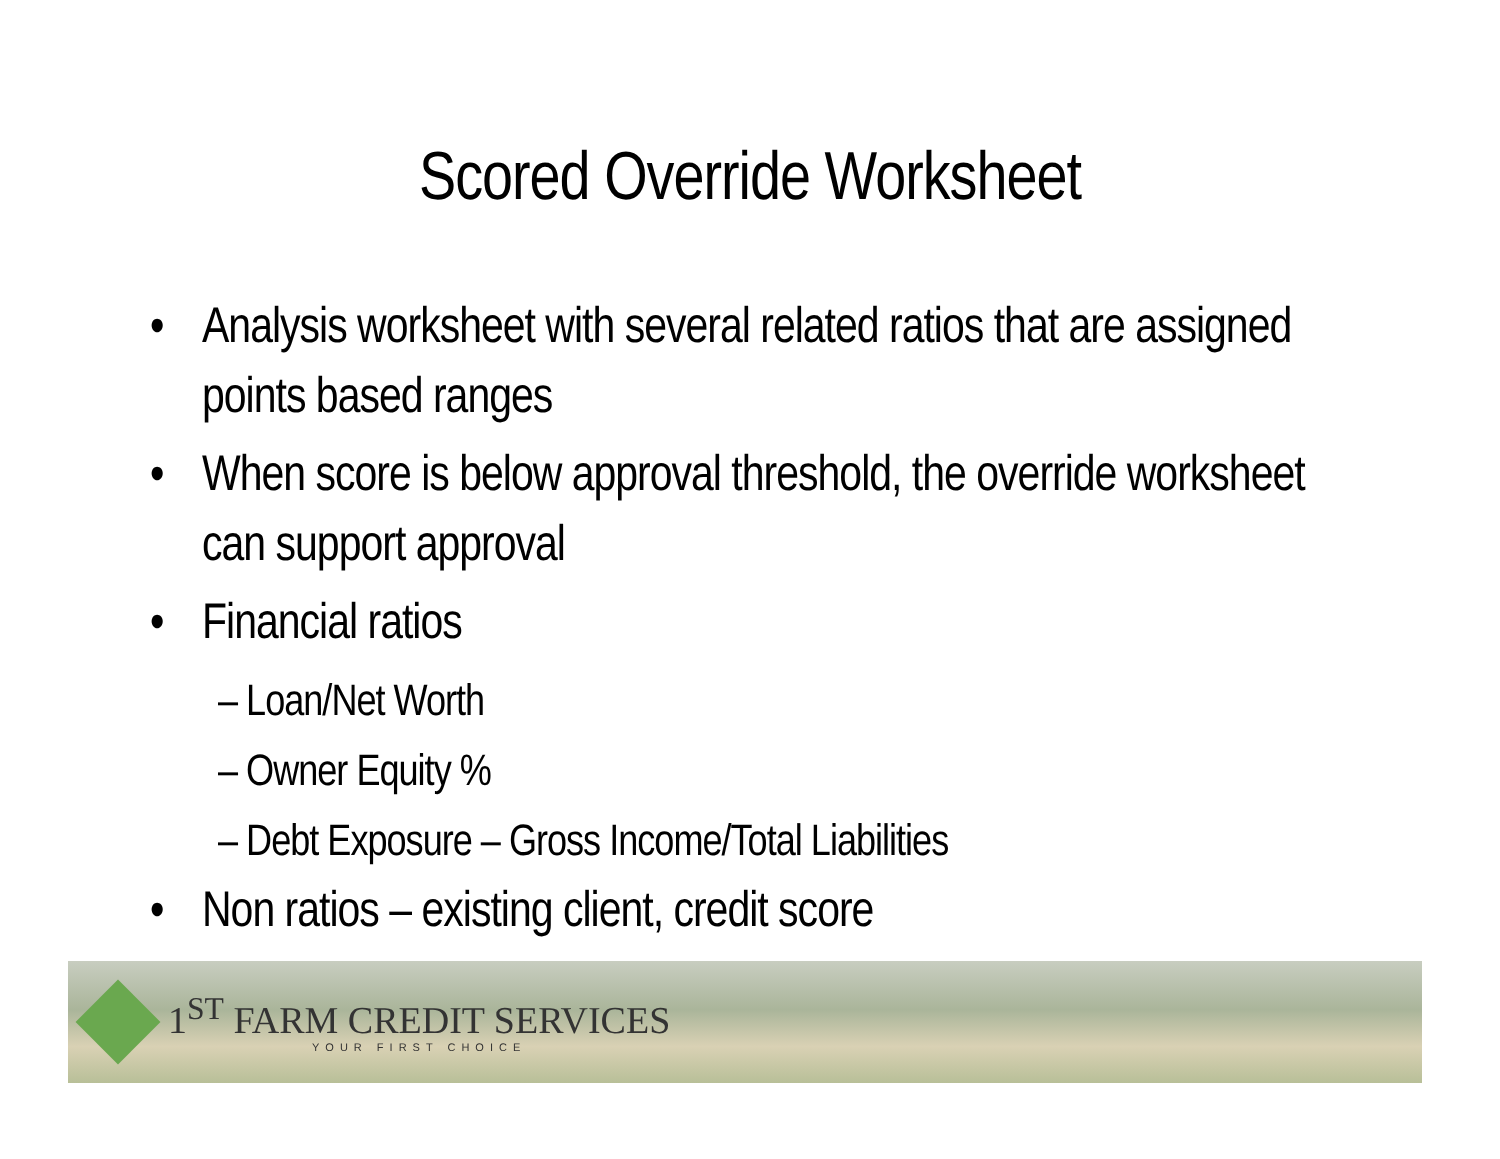Scored Override Worksheet
• Analysis worksheet with several related ratios that are assigned points based ranges
• When score is below approval threshold, the override worksheet can support approval
• Financial ratios
– Loan/Net Worth
– Owner Equity %
– Debt Exposure – Gross Income/Total Liabilities
• Non ratios – existing client, credit score
1<sup>ST</sup> FARM CREDIT SERVICES
YOUR FIRST CHOICE